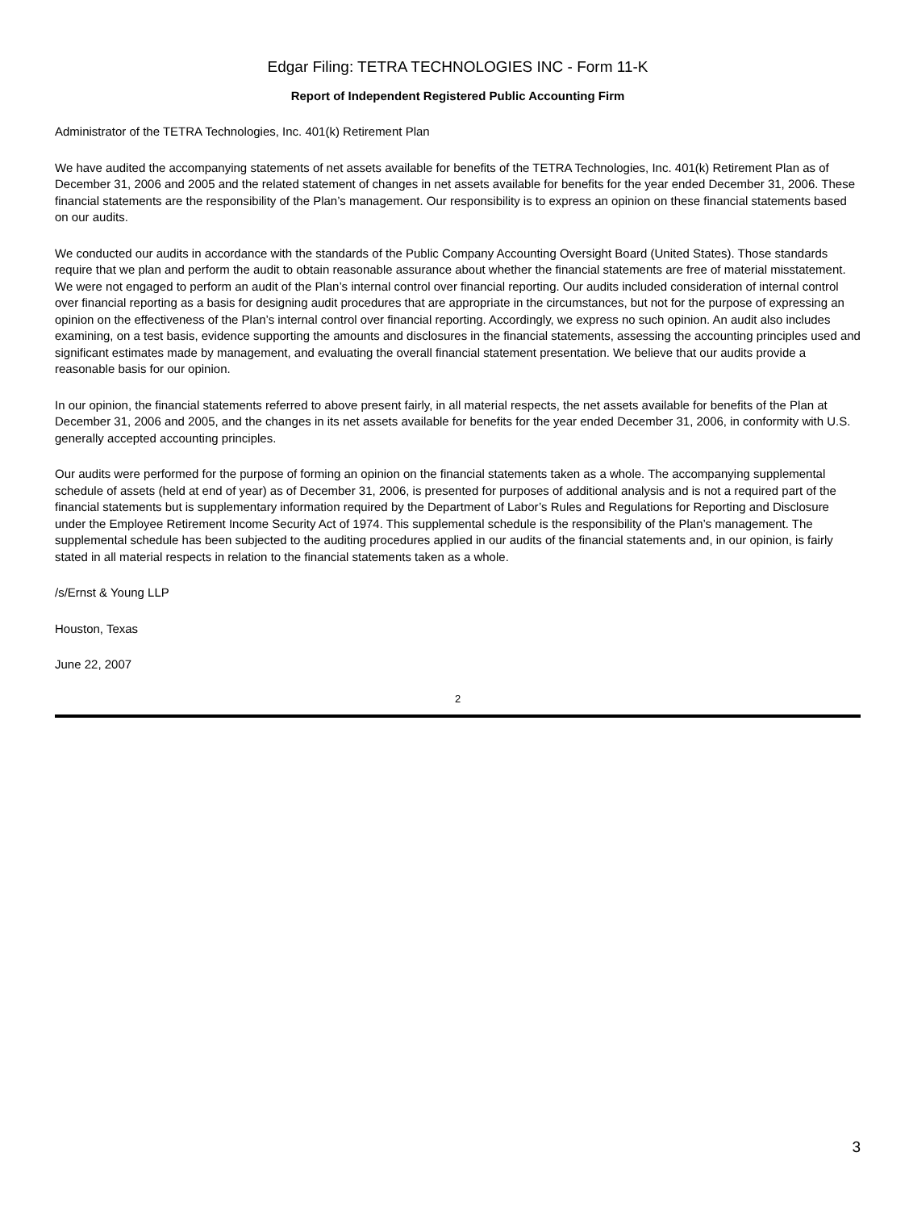Edgar Filing: TETRA TECHNOLOGIES INC - Form 11-K
Report of Independent Registered Public Accounting Firm
Administrator of the TETRA Technologies, Inc. 401(k) Retirement Plan
We have audited the accompanying statements of net assets available for benefits of the TETRA Technologies, Inc. 401(k) Retirement Plan as of December 31, 2006 and 2005 and the related statement of changes in net assets available for benefits for the year ended December 31, 2006. These financial statements are the responsibility of the Plan’s management. Our responsibility is to express an opinion on these financial statements based on our audits.
We conducted our audits in accordance with the standards of the Public Company Accounting Oversight Board (United States). Those standards require that we plan and perform the audit to obtain reasonable assurance about whether the financial statements are free of material misstatement. We were not engaged to perform an audit of the Plan’s internal control over financial reporting. Our audits included consideration of internal control over financial reporting as a basis for designing audit procedures that are appropriate in the circumstances, but not for the purpose of expressing an opinion on the effectiveness of the Plan’s internal control over financial reporting. Accordingly, we express no such opinion. An audit also includes examining, on a test basis, evidence supporting the amounts and disclosures in the financial statements, assessing the accounting principles used and significant estimates made by management, and evaluating the overall financial statement presentation. We believe that our audits provide a reasonable basis for our opinion.
In our opinion, the financial statements referred to above present fairly, in all material respects, the net assets available for benefits of the Plan at December 31, 2006 and 2005, and the changes in its net assets available for benefits for the year ended December 31, 2006, in conformity with U.S. generally accepted accounting principles.
Our audits were performed for the purpose of forming an opinion on the financial statements taken as a whole. The accompanying supplemental schedule of assets (held at end of year) as of December 31, 2006, is presented for purposes of additional analysis and is not a required part of the financial statements but is supplementary information required by the Department of Labor’s Rules and Regulations for Reporting and Disclosure under the Employee Retirement Income Security Act of 1974. This supplemental schedule is the responsibility of the Plan’s management. The supplemental schedule has been subjected to the auditing procedures applied in our audits of the financial statements and, in our opinion, is fairly stated in all material respects in relation to the financial statements taken as a whole.
/s/Ernst & Young LLP
Houston, Texas
June 22, 2007
2
3